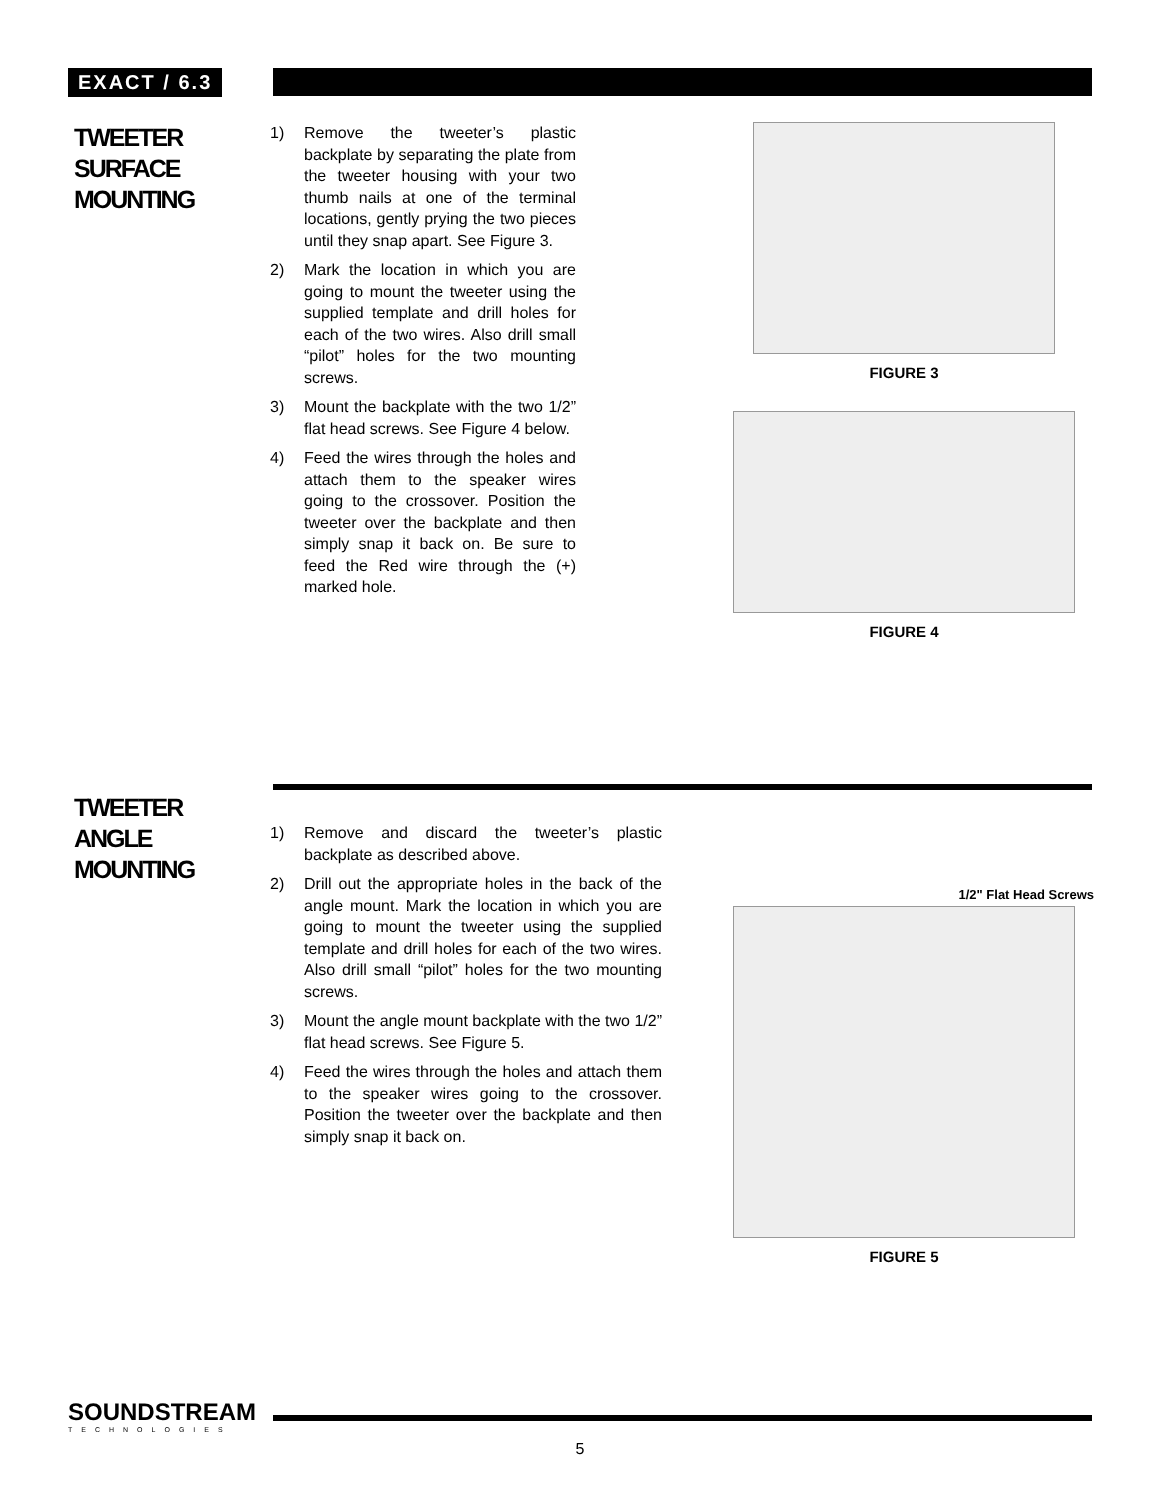EXACT / 6.3
TWEETER SURFACE MOUNTING
1) Remove the tweeter’s plastic backplate by separating the plate from the tweeter housing with your two thumb nails at one of the terminal locations, gently prying the two pieces until they snap apart. See Figure 3.
2) Mark the location in which you are going to mount the tweeter using the supplied template and drill holes for each of the two wires. Also drill small “pilot” holes for the two mounting screws.
3) Mount the backplate with the two 1/2” flat head screws. See Figure 4 below.
4) Feed the wires through the holes and attach them to the speaker wires going to the crossover. Position the tweeter over the backplate and then simply snap it back on. Be sure to feed the Red wire through the (+) marked hole.
FIGURE 3
FIGURE 4
TWEETER ANGLE MOUNTING
1) Remove and discard the tweeter’s plastic backplate as described above.
2) Drill out the appropriate holes in the back of the angle mount. Mark the location in which you are going to mount the tweeter using the supplied template and drill holes for each of the two wires. Also drill small “pilot” holes for the two mounting screws.
3) Mount the angle mount backplate with the two 1/2” flat head screws. See Figure 5.
4) Feed the wires through the holes and attach them to the speaker wires going to the crossover. Position the tweeter over the backplate and then simply snap it back on.
1/2" Flat Head Screws
FIGURE 5
SOUNDSTREAM
TECHNOLOGIES
5